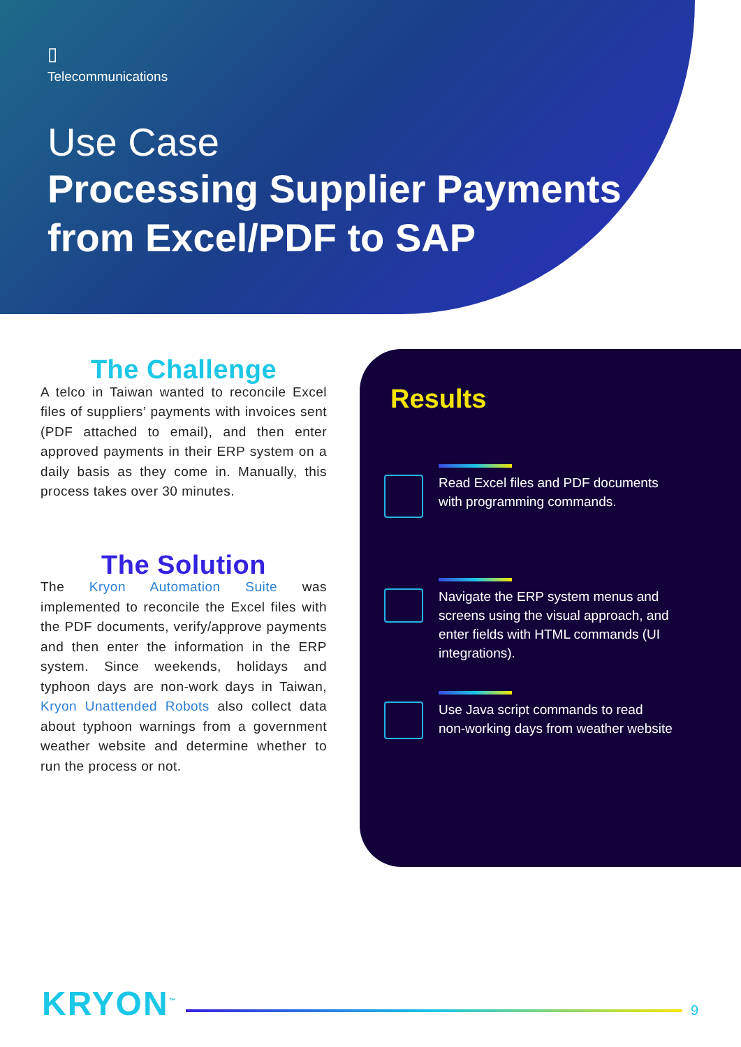▯
Telecommunications
Use Case
Processing Supplier Payments
from Excel/PDF to SAP
The Challenge
A telco in Taiwan wanted to reconcile Excel files of suppliers’ payments with invoices sent (PDF attached to email), and then enter approved payments in their ERP system on a daily basis as they come in. Manually, this process takes over 30 minutes.
The Solution
The Kryon Automation Suite was implemented to reconcile the Excel files with the PDF documents, verify/approve payments and then enter the information in the ERP system. Since weekends, holidays and typhoon days are non-work days in Taiwan, Kryon Unattended Robots also collect data about typhoon warnings from a government weather website and determine whether to run the process or not.
Results
Read Excel files and PDF documents
with programming commands.
Navigate the ERP system menus and
screens using the visual approach, and
enter fields with HTML commands (UI
integrations).
Use Java script commands to read
non-working days from weather website
KRYON<sup>™</sup>
9